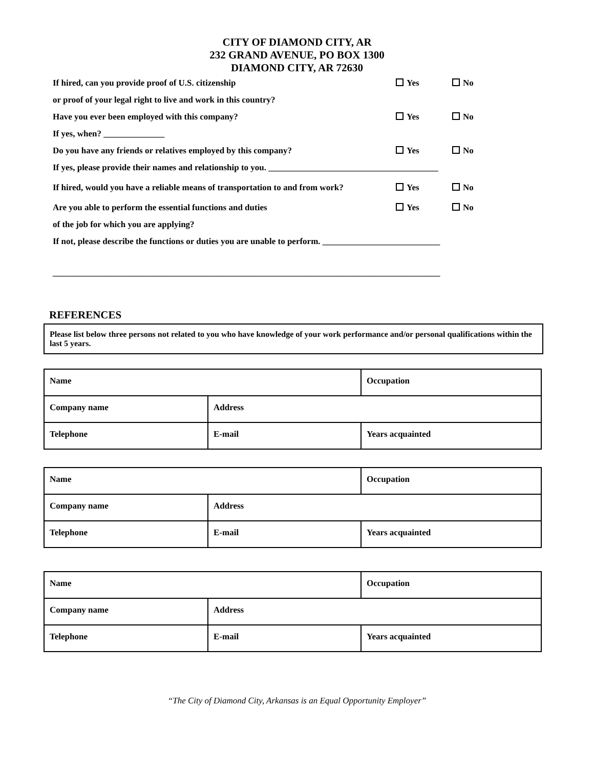CITY OF DIAMOND CITY, AR
232 GRAND AVENUE, PO BOX 1300
DIAMOND CITY, AR 72630
If hired, can you provide proof of U.S. citizenship Yes No
or proof of your legal right to live and work in this country?
Have you ever been employed with this company? Yes No
If yes, when? ______________
Do you have any friends or relatives employed by this company? Yes No
If yes, please provide their names and relationship to you. _______________________________________
If hired, would you have a reliable means of transportation to and from work? Yes No
Are you able to perform the essential functions and duties Yes No
of the job for which you are applying?
If not, please describe the functions or duties you are unable to perform. ___________________________
_________________________________________________________________________________________
REFERENCES
Please list below three persons not related to you who have knowledge of your work performance and/or personal qualifications within the last 5 years.
| Name | | Occupation |
| Company name | Address | |
| Telephone | E-mail | Years acquainted |
| Name | | Occupation |
| Company name | Address | |
| Telephone | E-mail | Years acquainted |
| Name | | Occupation |
| Company name | Address | |
| Telephone | E-mail | Years acquainted |
“The City of Diamond City, Arkansas is an Equal Opportunity Employer”